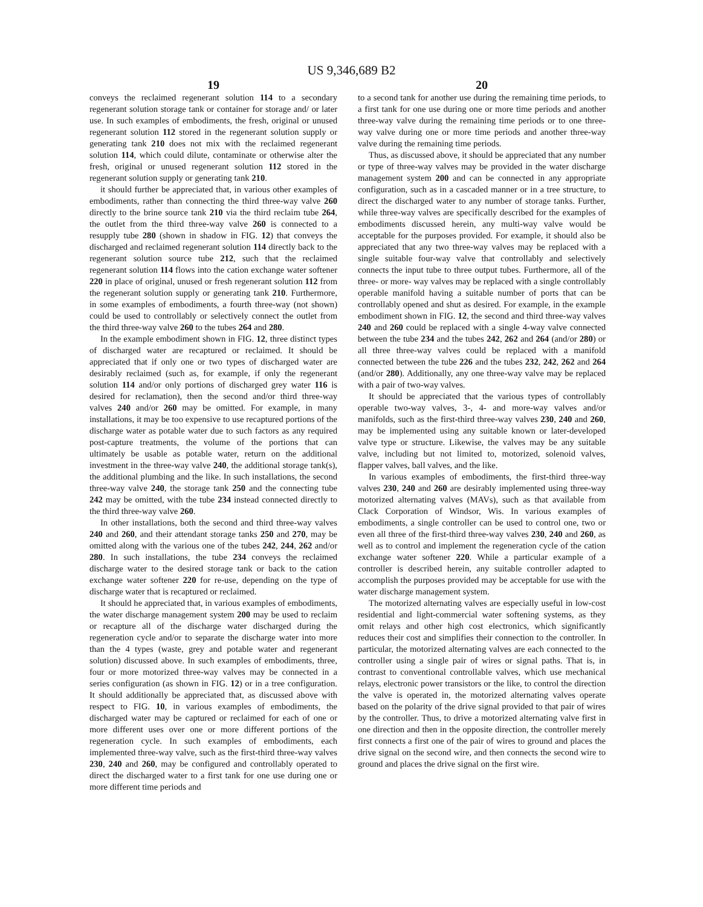US 9,346,689 B2
19
conveys the reclaimed regenerant solution 114 to a secondary regenerant solution storage tank or container for storage and/ or later use. In such examples of embodiments, the fresh, original or unused regenerant solution 112 stored in the regenerant solution supply or generating tank 210 does not mix with the reclaimed regenerant solution 114, which could dilute, contaminate or otherwise alter the fresh, original or unused regenerant solution 112 stored in the regenerant solution supply or generating tank 210.
it should further be appreciated that, in various other examples of embodiments, rather than connecting the third three-way valve 260 directly to the brine source tank 210 via the third reclaim tube 264, the outlet from the third three-way valve 260 is connected to a resupply tube 280 (shown in shadow in FIG. 12) that conveys the discharged and reclaimed regenerant solution 114 directly back to the regenerant solution source tube 212, such that the reclaimed regenerant solution 114 flows into the cation exchange water softener 220 in place of original, unused or fresh regenerant solution 112 from the regenerant solution supply or generating tank 210. Furthermore, in some examples of embodiments, a fourth three-way (not shown) could be used to controllably or selectively connect the outlet from the third three-way valve 260 to the tubes 264 and 280.
In the example embodiment shown in FIG. 12, three distinct types of discharged water are recaptured or reclaimed. It should be appreciated that if only one or two types of discharged water are desirably reclaimed (such as, for example, if only the regenerant solution 114 and/or only portions of discharged grey water 116 is desired for reclamation), then the second and/or third three-way valves 240 and/or 260 may be omitted. For example, in many installations, it may be too expensive to use recaptured portions of the discharge water as potable water due to such factors as any required post-capture treatments, the volume of the portions that can ultimately be usable as potable water, return on the additional investment in the three-way valve 240, the additional storage tank(s), the additional plumbing and the like. In such installations, the second three-way valve 240, the storage tank 250 and the connecting tube 242 may be omitted, with the tube 234 instead connected directly to the third three-way valve 260.
In other installations, both the second and third three-way valves 240 and 260, and their attendant storage tanks 250 and 270, may be omitted along with the various one of the tubes 242, 244, 262 and/or 280. In such installations, the tube 234 conveys the reclaimed discharge water to the desired storage tank or back to the cation exchange water softener 220 for re-use, depending on the type of discharge water that is recaptured or reclaimed.
It should he appreciated that, in various examples of embodiments, the water discharge management system 200 may be used to reclaim or recapture all of the discharge water discharged during the regeneration cycle and/or to separate the discharge water into more than the 4 types (waste, grey and potable water and regenerant solution) discussed above. In such examples of embodiments, three, four or more motorized three-way valves may be connected in a series configuration (as shown in FIG. 12) or in a tree configuration. It should additionally be appreciated that, as discussed above with respect to FIG. 10, in various examples of embodiments, the discharged water may be captured or reclaimed for each of one or more different uses over one or more different portions of the regeneration cycle. In such examples of embodiments, each implemented three-way valve, such as the first-third three-way valves 230, 240 and 260, may be configured and controllably operated to direct the discharged water to a first tank for one use during one or more different time periods and
20
to a second tank for another use during the remaining time periods, to a first tank for one use during one or more time periods and another three-way valve during the remaining time periods or to one three-way valve during one or more time periods and another three-way valve during the remaining time periods.
Thus, as discussed above, it should be appreciated that any number or type of three-way valves may be provided in the water discharge management system 200 and can be connected in any appropriate configuration, such as in a cascaded manner or in a tree structure, to direct the discharged water to any number of storage tanks. Further, while three-way valves are specifically described for the examples of embodiments discussed herein, any multi-way valve would be acceptable for the purposes provided. For example, it should also be appreciated that any two three-way valves may be replaced with a single suitable four-way valve that controllably and selectively connects the input tube to three output tubes. Furthermore, all of the three- or more- way valves may be replaced with a single controllably operable manifold having a suitable number of ports that can be controllably opened and shut as desired. For example, in the example embodiment shown in FIG. 12, the second and third three-way valves 240 and 260 could be replaced with a single 4-way valve connected between the tube 234 and the tubes 242, 262 and 264 (and/or 280) or all three three-way valves could be replaced with a manifold connected between the tube 226 and the tubes 232, 242, 262 and 264 (and/or 280). Additionally, any one three-way valve may be replaced with a pair of two-way valves.
It should be appreciated that the various types of controllably operable two-way valves, 3-, 4- and more-way valves and/or manifolds, such as the first-third three-way valves 230, 240 and 260, may be implemented using any suitable known or later-developed valve type or structure. Likewise, the valves may be any suitable valve, including but not limited to, motorized, solenoid valves, flapper valves, ball valves, and the like.
In various examples of embodiments, the first-third three-way valves 230, 240 and 260 are desirably implemented using three-way motorized alternating valves (MAVs), such as that available from Clack Corporation of Windsor, Wis. In various examples of embodiments, a single controller can be used to control one, two or even all three of the first-third three-way valves 230, 240 and 260, as well as to control and implement the regeneration cycle of the cation exchange water softener 220. While a particular example of a controller is described herein, any suitable controller adapted to accomplish the purposes provided may be acceptable for use with the water discharge management system.
The motorized alternating valves are especially useful in low-cost residential and light-commercial water softening systems, as they omit relays and other high cost electronics, which significantly reduces their cost and simplifies their connection to the controller. In particular, the motorized alternating valves are each connected to the controller using a single pair of wires or signal paths. That is, in contrast to conventional controllable valves, which use mechanical relays, electronic power transistors or the like, to control the direction the valve is operated in, the motorized alternating valves operate based on the polarity of the drive signal provided to that pair of wires by the controller. Thus, to drive a motorized alternating valve first in one direction and then in the opposite direction, the controller merely first connects a first one of the pair of wires to ground and places the drive signal on the second wire, and then connects the second wire to ground and places the drive signal on the first wire.